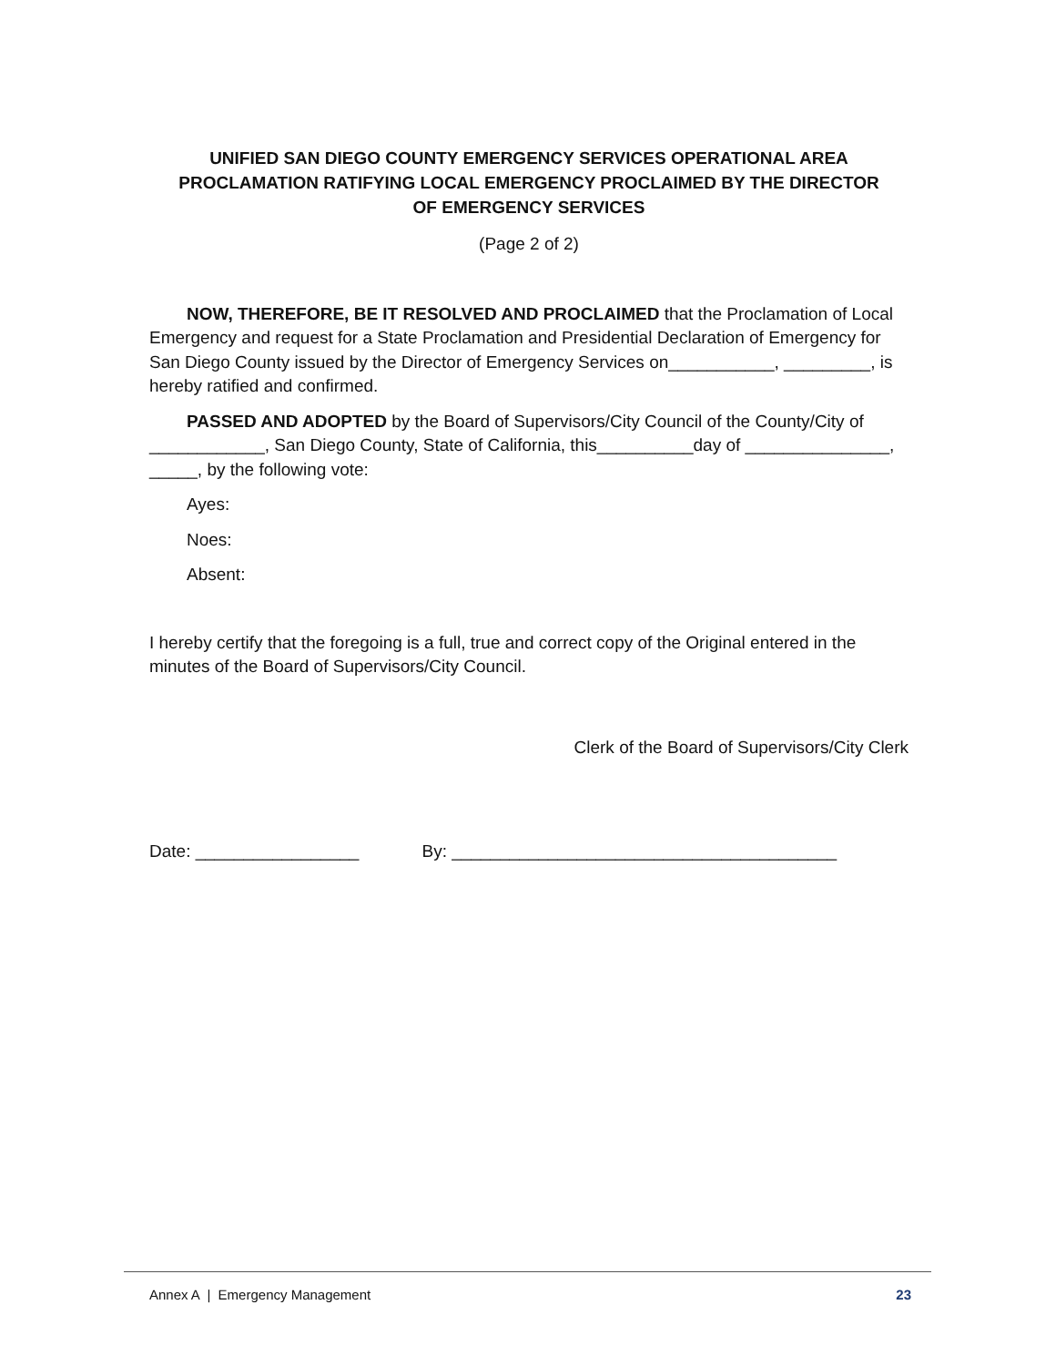UNIFIED SAN DIEGO COUNTY EMERGENCY SERVICES OPERATIONAL AREA
PROCLAMATION RATIFYING LOCAL EMERGENCY PROCLAIMED BY THE DIRECTOR
OF EMERGENCY SERVICES
(Page 2 of 2)
NOW, THEREFORE, BE IT RESOLVED AND PROCLAIMED that the Proclamation of Local Emergency and request for a State Proclamation and Presidential Declaration of Emergency for San Diego County issued by the Director of Emergency Services on___________, _________, is hereby ratified and confirmed.
PASSED AND ADOPTED by the Board of Supervisors/City Council of the County/City of ____________, San Diego County, State of California, this__________day of _______________, _____, by the following vote:
Ayes:
Noes:
Absent:
I hereby certify that the foregoing is a full, true and correct copy of the Original entered in the minutes of the Board of Supervisors/City Council.
Clerk of the Board of Supervisors/City Clerk
Date: _________________ By: ________________________________________
Annex A | Emergency Management 23